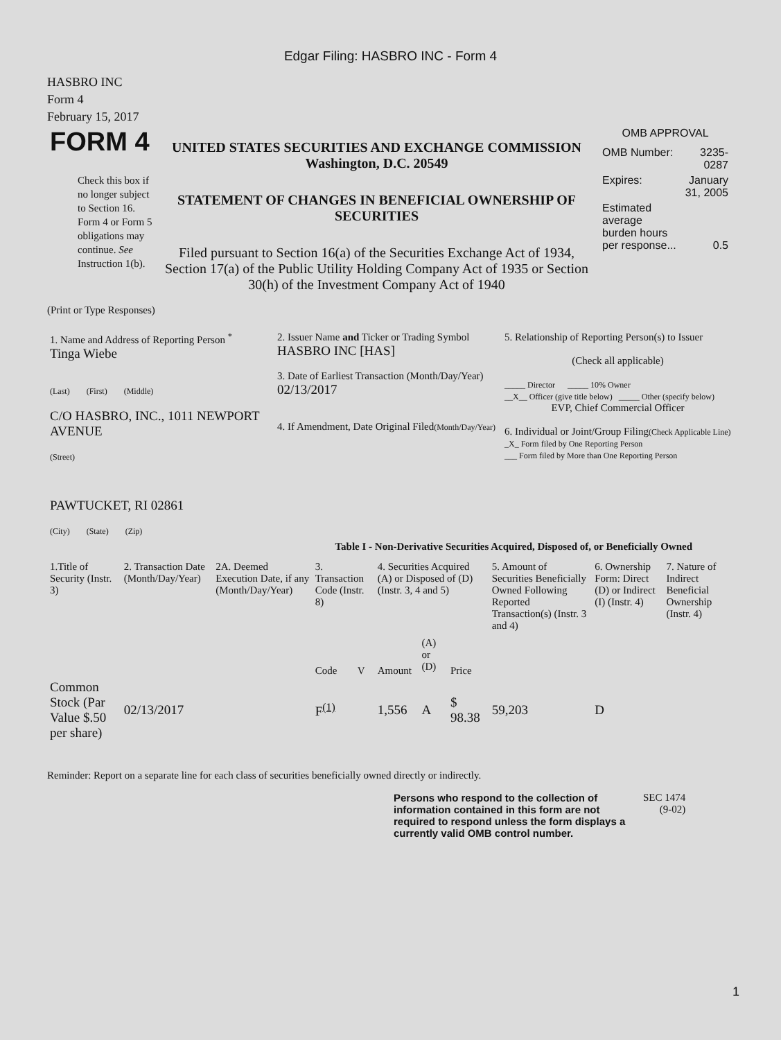Edgar Filing: HASBRO INC - Form 4
HASBRO INC
Form 4
February 15, 2017
| FORM 4 Check this box if no longer subject to Section 16. Form 4 or Form 5 obligations may continue. See Instruction 1(b). | UNITED STATES SECURITIES AND EXCHANGE COMMISSION Washington, D.C. 20549 STATEMENT OF CHANGES IN BENEFICIAL OWNERSHIP OF SECURITIES Filed pursuant to Section 16(a) of the Securities Exchange Act of 1934, Section 17(a) of the Public Utility Holding Company Act of 1935 or Section 30(h) of the Investment Company Act of 1940 | OMB APPROVAL / OMB Number: / 3235-0287 / / Expires: / January 31, 2005 / / Estimated average burden hours per response... / 0.5 / |
(Print or Type Responses)
| 1. Name and Address of Reporting Person <sup>*</sup> Tinga Wiebe (Last) (First) (Middle) C/O HASBRO, INC., 1011 NEWPORT AVENUE (Street) PAWTUCKET, RI 02861 (City) (State) (Zip) | 2. Issuer Name and Ticker or Trading Symbol HASBRO INC [HAS] 3. Date of Earliest Transaction (Month/Day/Year) 02/13/2017 4. If Amendment, Date Original Filed (Month/Day/Year) | 5. Relationship of Reporting Person(s) to Issuer (Check all applicable) _____ Director _____ 10% Owner __X__ Officer (give title below) _____ Other (specify below) EVP, Chief Commercial Officer 6. Individual or Joint/Group Filing (Check Applicable Line) _X_ Form filed by One Reporting Person ___ Form filed by More than One Reporting Person |
Table I - Non-Derivative Securities Acquired, Disposed of, or Beneficially Owned
| 1.Title of Security (Instr. 3) | 2. Transaction Date (Month/Day/Year) | 2A. Deemed Execution Date, if any (Month/Day/Year) | 3. Transaction Code (Instr. 8) | | 4. Securities Acquired (A) or Disposed of (D) (Instr. 3, 4 and 5) | | | 5. Amount of Securities Beneficially Owned Following Reported Transaction(s) (Instr. 3 and 4) | 6. Ownership Form: Direct (D) or Indirect (I) (Instr. 4) | 7. Nature of Indirect Beneficial Ownership (Instr. 4) |
| --- | --- | --- | --- | --- | --- | --- | --- | --- | --- | --- |
| | | | Code | V | Amount | (A) or (D) | Price | | | |
| Common Stock (Par Value $.50 per share) | 02/13/2017 | | F<sup>(1)</sup> | | 1,556 | A | $ 98.38 | 59,203 | D | |
Reminder: Report on a separate line for each class of securities beneficially owned directly or indirectly.
Persons who respond to the collection of information contained in this form are not required to respond unless the form displays a currently valid OMB control number.
SEC 1474
(9-02)
1